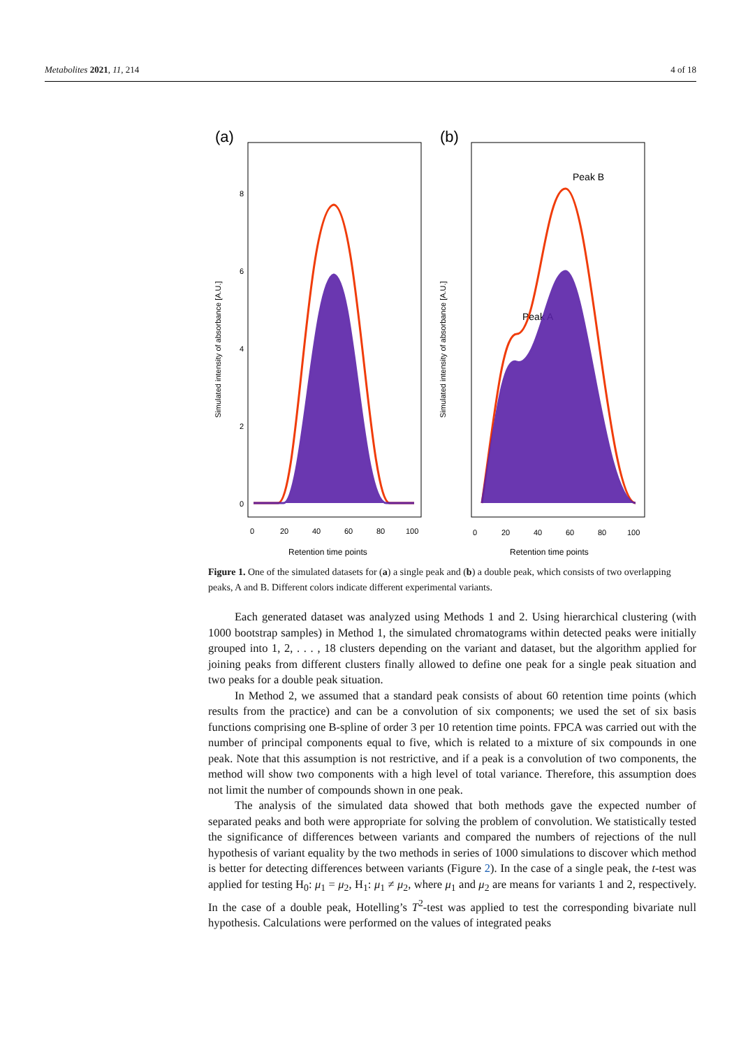Metabolites 2021, 11, 214 4 of 18
(a)
Simulated intensity of absorbance [A.U.]
0
2
4
6
8
0
20
40
60
80
100
Retention time points
(b)
Simulated intensity of absorbance [A.U.]
Peak B
Peak A
0
20
40
60
80
100
Retention time points
Figure 1. One of the simulated datasets for (a) a single peak and (b) a double peak, which consists of two overlapping peaks, A and B. Different colors indicate different experimental variants.
Each generated dataset was analyzed using Methods 1 and 2. Using hierarchical clustering (with 1000 bootstrap samples) in Method 1, the simulated chromatograms within detected peaks were initially grouped into 1, 2, . . . , 18 clusters depending on the variant and dataset, but the algorithm applied for joining peaks from different clusters finally allowed to define one peak for a single peak situation and two peaks for a double peak situation.
In Method 2, we assumed that a standard peak consists of about 60 retention time points (which results from the practice) and can be a convolution of six components; we used the set of six basis functions comprising one B-spline of order 3 per 10 retention time points. FPCA was carried out with the number of principal components equal to five, which is related to a mixture of six compounds in one peak. Note that this assumption is not restrictive, and if a peak is a convolution of two components, the method will show two components with a high level of total variance. Therefore, this assumption does not limit the number of compounds shown in one peak.
The analysis of the simulated data showed that both methods gave the expected number of separated peaks and both were appropriate for solving the problem of convolution. We statistically tested the significance of differences between variants and compared the numbers of rejections of the null hypothesis of variant equality by the two methods in series of 1000 simulations to discover which method is better for detecting differences between variants (Figure 2). In the case of a single peak, the t-test was applied for testing H<sub>0</sub>: μ<sub>1</sub> = μ<sub>2</sub>, H<sub>1</sub>: μ<sub>1</sub> ≠ μ<sub>2</sub>, where μ<sub>1</sub> and μ<sub>2</sub> are means for variants 1 and 2, respectively. In the case of a double peak, Hotelling’s T<sup>2</sup>-test was applied to test the corresponding bivariate null hypothesis. Calculations were performed on the values of integrated peaks